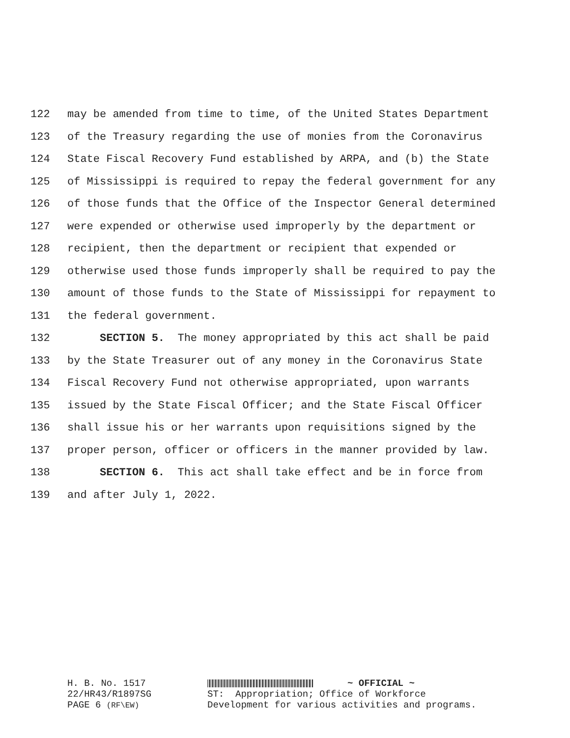122 may be amended from time to time, of the United States Department
123 of the Treasury regarding the use of monies from the Coronavirus
124 State Fiscal Recovery Fund established by ARPA, and (b) the State
125 of Mississippi is required to repay the federal government for any
126 of those funds that the Office of the Inspector General determined
127 were expended or otherwise used improperly by the department or
128 recipient, then the department or recipient that expended or
129 otherwise used those funds improperly shall be required to pay the
130 amount of those funds to the State of Mississippi for repayment to
131 the federal government.
132 SECTION 5. The money appropriated by this act shall be paid
133 by the State Treasurer out of any money in the Coronavirus State
134 Fiscal Recovery Fund not otherwise appropriated, upon warrants
135 issued by the State Fiscal Officer; and the State Fiscal Officer
136 shall issue his or her warrants upon requisitions signed by the
137 proper person, officer or officers in the manner provided by law.
138 SECTION 6. This act shall take effect and be in force from
139 and after July 1, 2022.
H. B. No. 1517 ~ OFFICIAL ~
22/HR43/R1897SG ST: Appropriation; Office of Workforce
PAGE 6 (RF\EW) Development for various activities and programs.